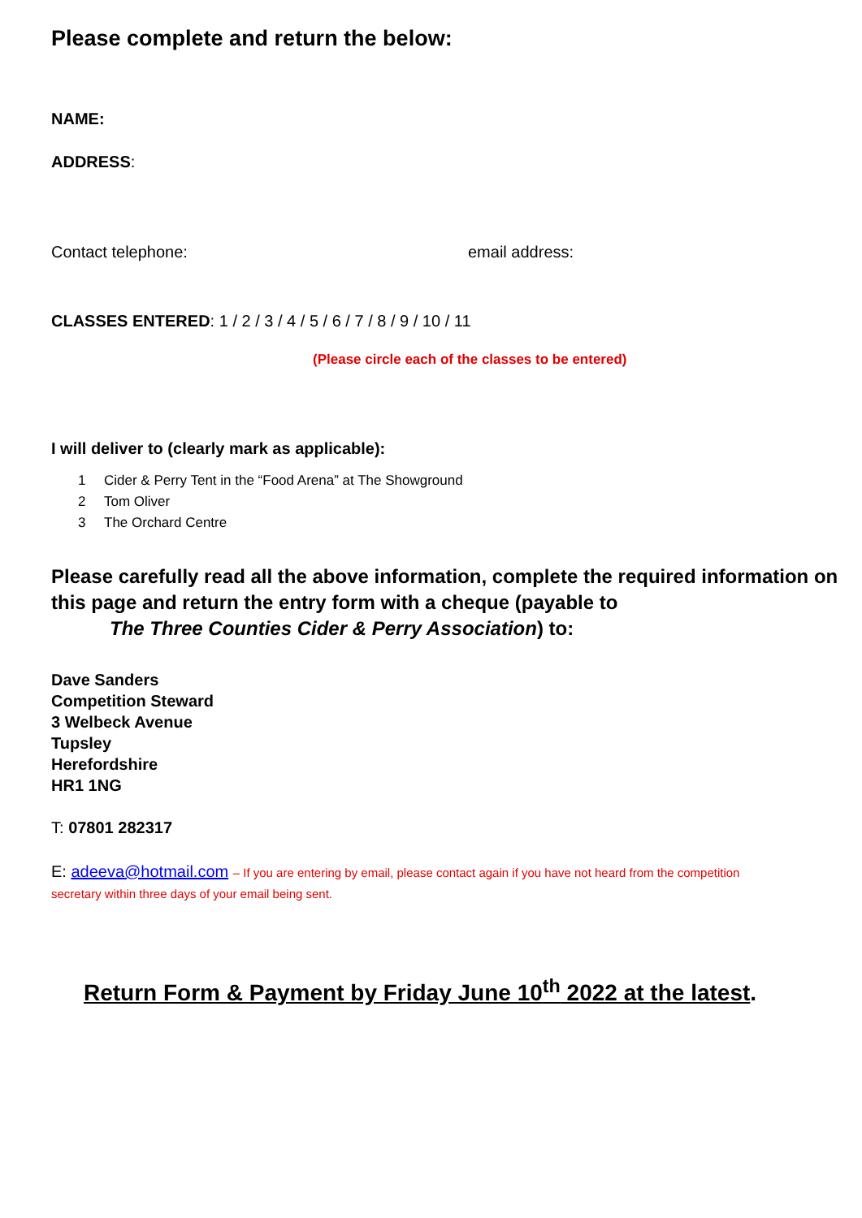Please complete and return the below:
NAME:
ADDRESS:
Contact telephone: email address:
CLASSES ENTERED: 1 / 2 / 3 / 4 / 5 / 6 / 7 / 8 / 9 / 10 / 11
(Please circle each of the classes to be entered)
I will deliver to (clearly mark as applicable):
1 Cider & Perry Tent in the “Food Arena” at The Showground
2 Tom Oliver
3 The Orchard Centre
Please carefully read all the above information, complete the required information on this page and return the entry form with a cheque (payable to
The Three Counties Cider & Perry Association) to:
Dave Sanders
Competition Steward
3 Welbeck Avenue
Tupsley
Herefordshire
HR1 1NG
T: 07801 282317
E: adeeva@hotmail.com – If you are entering by email, please contact again if you have not heard from the competition secretary within three days of your email being sent.
Return Form & Payment by Friday June 10<sup>th</sup> 2022 at the latest.